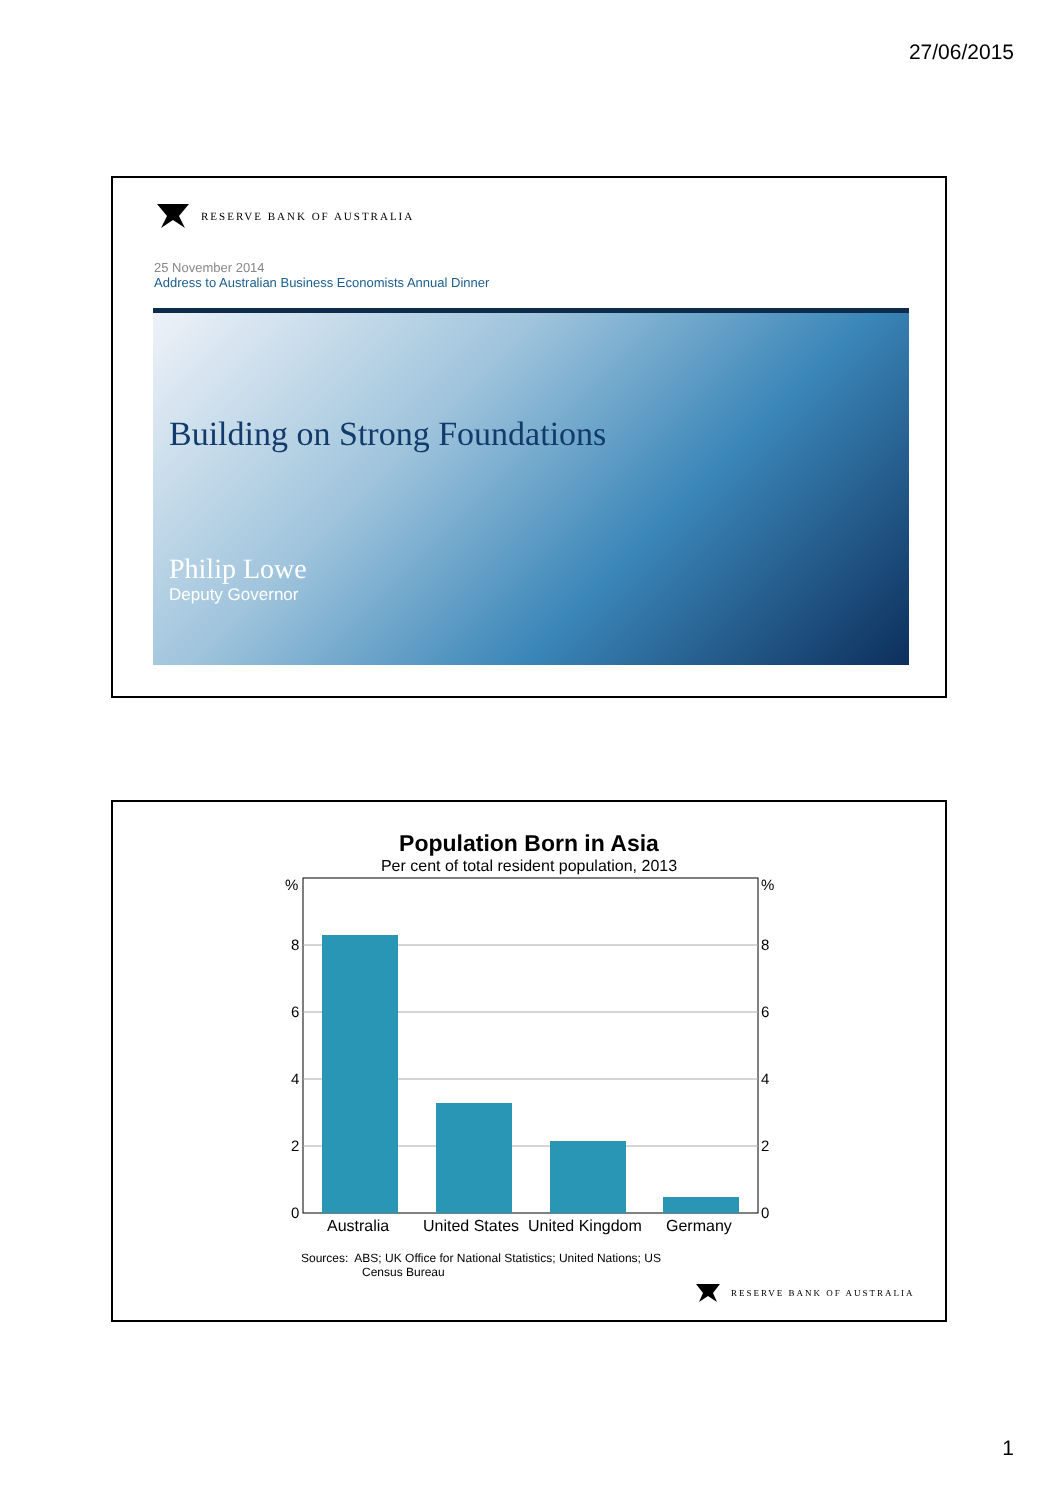27/06/2015
RESERVE BANK OF AUSTRALIA
25 November 2014
Address to Australian Business Economists Annual Dinner
Building on Strong Foundations
Philip Lowe
Deputy Governor
Population Born in Asia
Per cent of total resident population, 2013
%
8
6
4
2
0
%
8
6
4
2
0
Australia
United States
United Kingdom
Germany
Sources: ABS; UK Office for National Statistics; United Nations; US
Census Bureau
RESERVE BANK OF AUSTRALIA
1